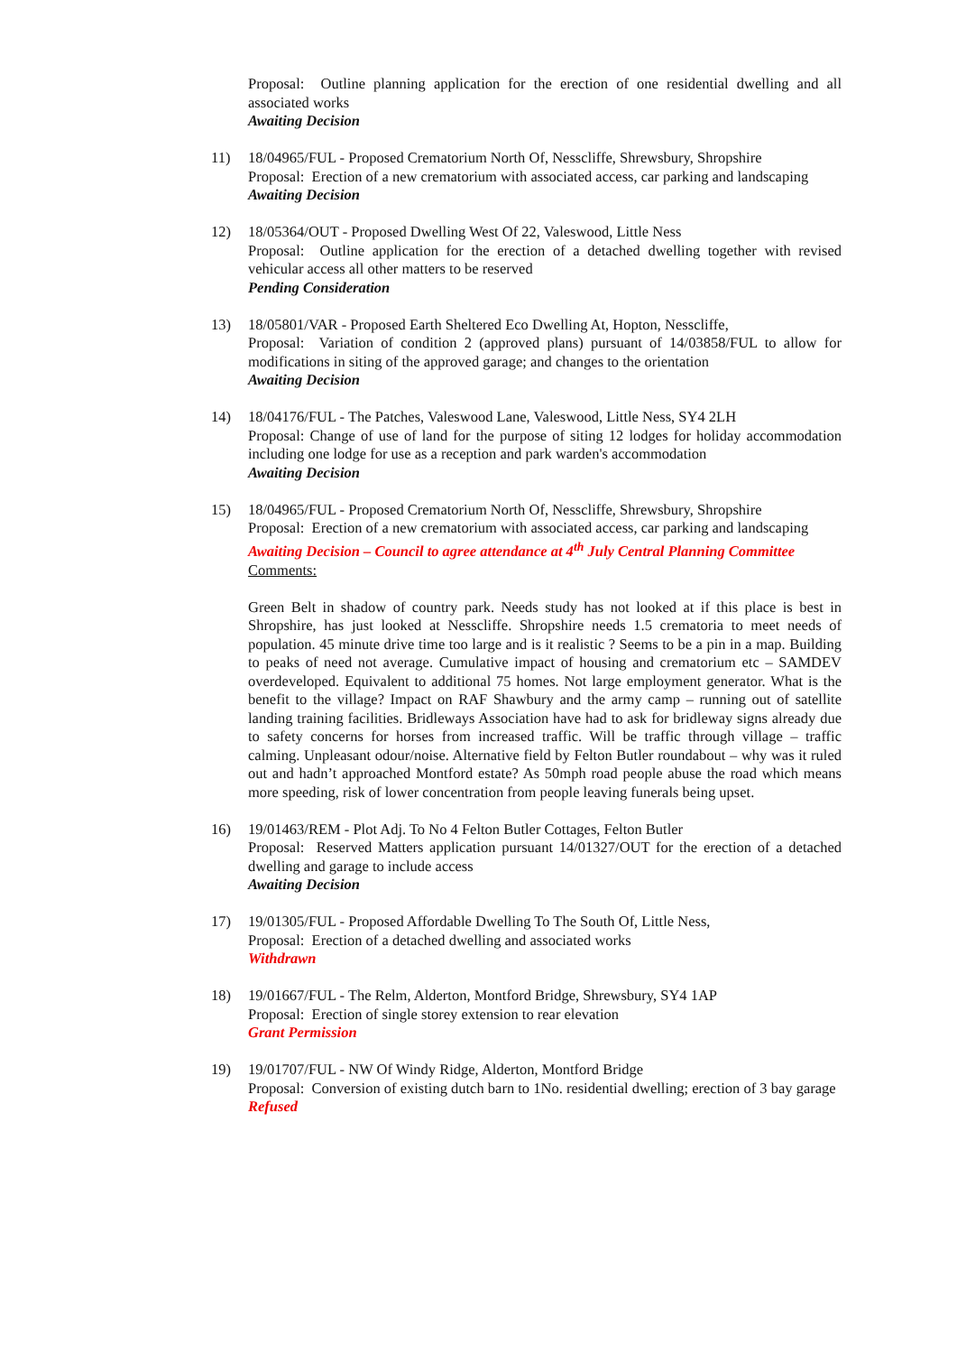Proposal: Outline planning application for the erection of one residential dwelling and all associated works
Awaiting Decision
11) 18/04965/FUL - Proposed Crematorium North Of, Nesscliffe, Shrewsbury, Shropshire
Proposal: Erection of a new crematorium with associated access, car parking and landscaping
Awaiting Decision
12) 18/05364/OUT - Proposed Dwelling West Of 22, Valeswood, Little Ness
Proposal: Outline application for the erection of a detached dwelling together with revised vehicular access all other matters to be reserved
Pending Consideration
13) 18/05801/VAR - Proposed Earth Sheltered Eco Dwelling At, Hopton, Nesscliffe,
Proposal: Variation of condition 2 (approved plans) pursuant of 14/03858/FUL to allow for modifications in siting of the approved garage; and changes to the orientation
Awaiting Decision
14) 18/04176/FUL - The Patches, Valeswood Lane, Valeswood, Little Ness, SY4 2LH
Proposal: Change of use of land for the purpose of siting 12 lodges for holiday accommodation including one lodge for use as a reception and park warden's accommodation
Awaiting Decision
15) 18/04965/FUL - Proposed Crematorium North Of, Nesscliffe, Shrewsbury, Shropshire
Proposal: Erection of a new crematorium with associated access, car parking and landscaping
Awaiting Decision – Council to agree attendance at 4<sup>th</sup> July Central Planning Committee
Comments:
Green Belt in shadow of country park. Needs study has not looked at if this place is best in Shropshire, has just looked at Nesscliffe. Shropshire needs 1.5 crematoria to meet needs of population. 45 minute drive time too large and is it realistic ? Seems to be a pin in a map. Building to peaks of need not average. Cumulative impact of housing and crematorium etc – SAMDEV overdeveloped. Equivalent to additional 75 homes. Not large employment generator. What is the benefit to the village? Impact on RAF Shawbury and the army camp – running out of satellite landing training facilities. Bridleways Association have had to ask for bridleway signs already due to safety concerns for horses from increased traffic. Will be traffic through village – traffic calming. Unpleasant odour/noise. Alternative field by Felton Butler roundabout – why was it ruled out and hadn’t approached Montford estate? As 50mph road people abuse the road which means more speeding, risk of lower concentration from people leaving funerals being upset.
16) 19/01463/REM - Plot Adj. To No 4 Felton Butler Cottages, Felton Butler
Proposal: Reserved Matters application pursuant 14/01327/OUT for the erection of a detached dwelling and garage to include access
Awaiting Decision
17) 19/01305/FUL - Proposed Affordable Dwelling To The South Of, Little Ness,
Proposal: Erection of a detached dwelling and associated works
Withdrawn
18) 19/01667/FUL - The Relm, Alderton, Montford Bridge, Shrewsbury, SY4 1AP
Proposal: Erection of single storey extension to rear elevation
Grant Permission
19) 19/01707/FUL - NW Of Windy Ridge, Alderton, Montford Bridge
Proposal: Conversion of existing dutch barn to 1No. residential dwelling; erection of 3 bay garage
Refused